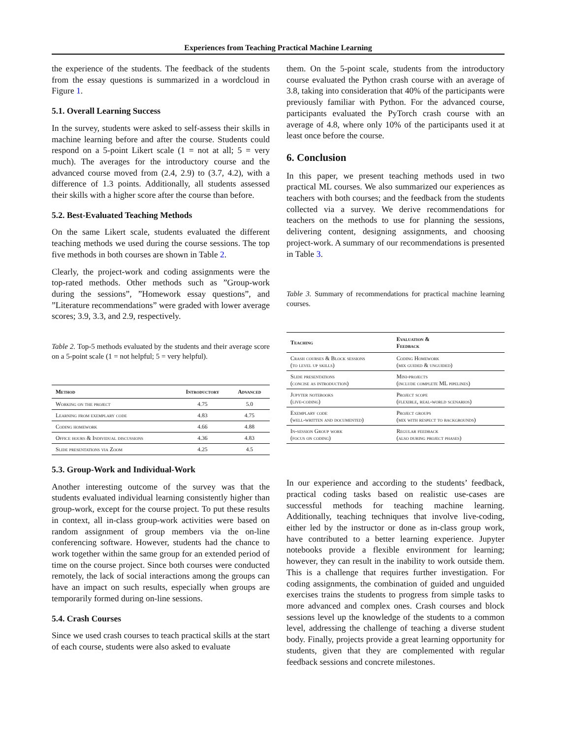Experiences from Teaching Practical Machine Learning
the experience of the students. The feedback of the students from the essay questions is summarized in a wordcloud in Figure 1.
5.1. Overall Learning Success
In the survey, students were asked to self-assess their skills in machine learning before and after the course. Students could respond on a 5-point Likert scale (1 = not at all; 5 = very much). The averages for the introductory course and the advanced course moved from (2.4, 2.9) to (3.7, 4.2), with a difference of 1.3 points. Additionally, all students assessed their skills with a higher score after the course than before.
5.2. Best-Evaluated Teaching Methods
On the same Likert scale, students evaluated the different teaching methods we used during the course sessions. The top five methods in both courses are shown in Table 2.
Clearly, the project-work and coding assignments were the top-rated methods. Other methods such as ”Group-work during the sessions”, ”Homework essay questions”, and ”Literature recommendations” were graded with lower average scores; 3.9, 3.3, and 2.9, respectively.
Table 2. Top-5 methods evaluated by the students and their average score on a 5-point scale (1 = not helpful; 5 = very helpful).
| Method | Introductory | Advanced |
| --- | --- | --- |
| Working on the project | 4.75 | 5.0 |
| Learning from exemplary code | 4.83 | 4.75 |
| Coding homework | 4.66 | 4.88 |
| Office hours & Individual discussions | 4.36 | 4.83 |
| Slide presentations via Zoom | 4.25 | 4.5 |
5.3. Group-Work and Individual-Work
Another interesting outcome of the survey was that the students evaluated individual learning consistently higher than group-work, except for the course project. To put these results in context, all in-class group-work activities were based on random assignment of group members via the on-line conferencing software. However, students had the chance to work together within the same group for an extended period of time on the course project. Since both courses were conducted remotely, the lack of social interactions among the groups can have an impact on such results, especially when groups are temporarily formed during on-line sessions.
5.4. Crash Courses
Since we used crash courses to teach practical skills at the start of each course, students were also asked to evaluate
them. On the 5-point scale, students from the introductory course evaluated the Python crash course with an average of 3.8, taking into consideration that 40% of the participants were previously familiar with Python. For the advanced course, participants evaluated the PyTorch crash course with an average of 4.8, where only 10% of the participants used it at least once before the course.
6. Conclusion
In this paper, we present teaching methods used in two practical ML courses. We also summarized our experiences as teachers with both courses; and the feedback from the students collected via a survey. We derive recommendations for teachers on the methods to use for planning the sessions, delivering content, designing assignments, and choosing project-work. A summary of our recommendations is presented in Table 3.
Table 3. Summary of recommendations for practical machine learning courses.
| Teaching | Evaluation & Feedback |
| --- | --- |
| Crash courses & Block sessions (to level up skills) | Coding Homework (mix guided & unguided) |
| Slide presentations (concise as introduction) | Mini-projects (include complete ML pipelines) |
| Jupyter notebooks (live-coding) | Project scope (flexible, real-world scenarios) |
| Exemplary code (well-written and documented) | Project groups (mix with respect to backgrounds) |
| In-session Group work (focus on coding) | Regular feedback (also during project phases) |
In our experience and according to the students’ feedback, practical coding tasks based on realistic use-cases are successful methods for teaching machine learning. Additionally, teaching techniques that involve live-coding, either led by the instructor or done as in-class group work, have contributed to a better learning experience. Jupyter notebooks provide a flexible environment for learning; however, they can result in the inability to work outside them. This is a challenge that requires further investigation. For coding assignments, the combination of guided and unguided exercises trains the students to progress from simple tasks to more advanced and complex ones. Crash courses and block sessions level up the knowledge of the students to a common level, addressing the challenge of teaching a diverse student body. Finally, projects provide a great learning opportunity for students, given that they are complemented with regular feedback sessions and concrete milestones.